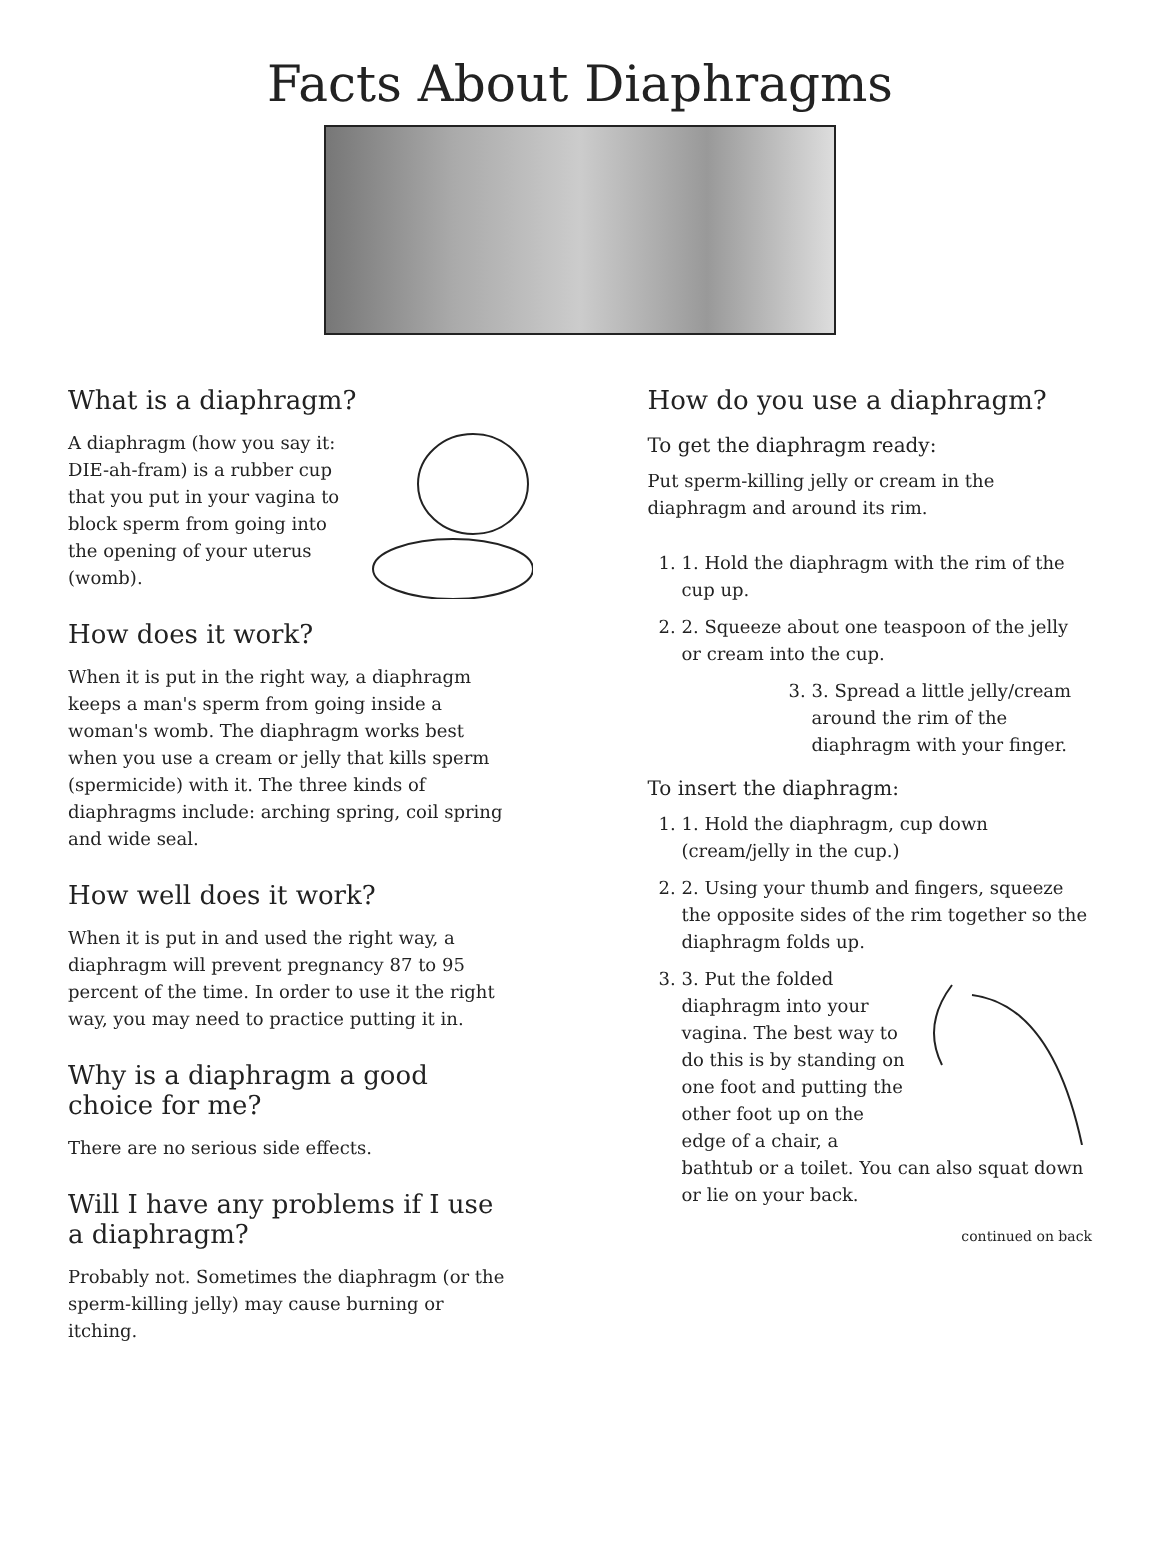Facts About Diaphragms
What is a diaphragm?
A diaphragm (how you say it: DIE-ah-fram) is a rubber cup that you put in your vagina to block sperm from going into the opening of your uterus (womb).
How does it work?
When it is put in the right way, a diaphragm keeps a man's sperm from going inside a woman's womb. The diaphragm works best when you use a cream or jelly that kills sperm (spermicide) with it. The three kinds of diaphragms include: arching spring, coil spring and wide seal.
How well does it work?
When it is put in and used the right way, a diaphragm will prevent pregnancy 87 to 95 percent of the time. In order to use it the right way, you may need to practice putting it in.
Why is a diaphragm a good choice for me?
There are no serious side effects.
Will I have any problems if I use a diaphragm?
Probably not. Sometimes the diaphragm (or the sperm-killing jelly) may cause burning or itching.
How do you use a diaphragm?
To get the diaphragm ready:
Put sperm-killing jelly or cream in the diaphragm and around its rim.
1. 1. Hold the diaphragm with the rim of the cup up.
2. 2. Squeeze about one teaspoon of the jelly or cream into the cup.
3. 3. Spread a little jelly/cream around the rim of the diaphragm with your finger.
To insert the diaphragm:
1. 1. Hold the diaphragm, cup down (cream/jelly in the cup.)
2. 2. Using your thumb and fingers, squeeze the opposite sides of the rim together so the diaphragm folds up.
3. 3. Put the folded diaphragm into your vagina. The best way to do this is by standing on one foot and putting the other foot up on the edge of a chair, a bathtub or a toilet. You can also squat down or lie on your back.
continued on back